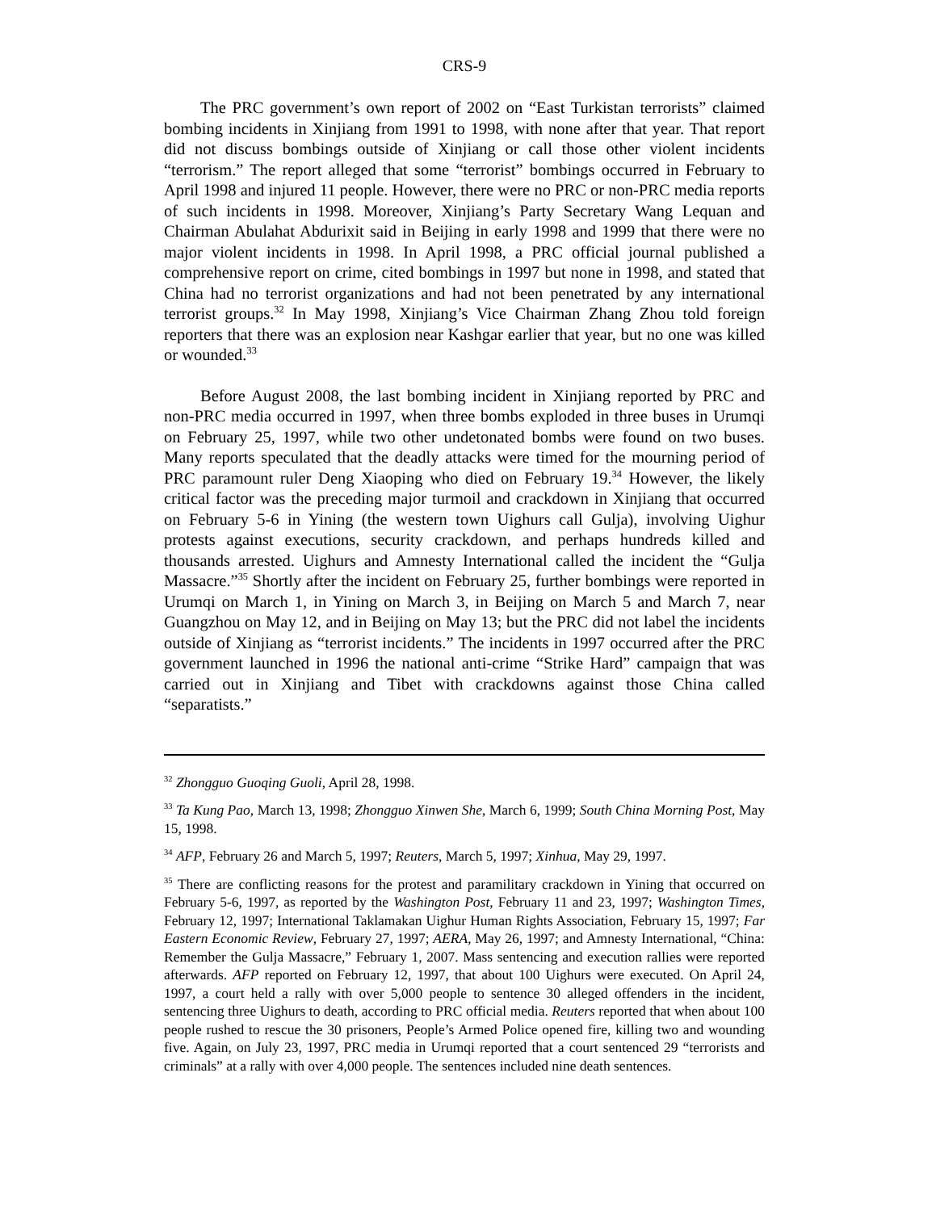CRS-9
The PRC government’s own report of 2002 on “East Turkistan terrorists” claimed bombing incidents in Xinjiang from 1991 to 1998, with none after that year. That report did not discuss bombings outside of Xinjiang or call those other violent incidents “terrorism.” The report alleged that some “terrorist” bombings occurred in February to April 1998 and injured 11 people. However, there were no PRC or non-PRC media reports of such incidents in 1998. Moreover, Xinjiang’s Party Secretary Wang Lequan and Chairman Abulahat Abdurixit said in Beijing in early 1998 and 1999 that there were no major violent incidents in 1998. In April 1998, a PRC official journal published a comprehensive report on crime, cited bombings in 1997 but none in 1998, and stated that China had no terrorist organizations and had not been penetrated by any international terrorist groups.<sup>32</sup> In May 1998, Xinjiang’s Vice Chairman Zhang Zhou told foreign reporters that there was an explosion near Kashgar earlier that year, but no one was killed or wounded.<sup>33</sup>
Before August 2008, the last bombing incident in Xinjiang reported by PRC and non-PRC media occurred in 1997, when three bombs exploded in three buses in Urumqi on February 25, 1997, while two other undetonated bombs were found on two buses. Many reports speculated that the deadly attacks were timed for the mourning period of PRC paramount ruler Deng Xiaoping who died on February 19.<sup>34</sup> However, the likely critical factor was the preceding major turmoil and crackdown in Xinjiang that occurred on February 5-6 in Yining (the western town Uighurs call Gulja), involving Uighur protests against executions, security crackdown, and perhaps hundreds killed and thousands arrested. Uighurs and Amnesty International called the incident the “Gulja Massacre.”<sup>35</sup> Shortly after the incident on February 25, further bombings were reported in Urumqi on March 1, in Yining on March 3, in Beijing on March 5 and March 7, near Guangzhou on May 12, and in Beijing on May 13; but the PRC did not label the incidents outside of Xinjiang as “terrorist incidents.” The incidents in 1997 occurred after the PRC government launched in 1996 the national anti-crime “Strike Hard” campaign that was carried out in Xinjiang and Tibet with crackdowns against those China called “separatists.”
<sup>32</sup> Zhongguo Guoqing Guoli, April 28, 1998.
<sup>33</sup> Ta Kung Pao, March 13, 1998; Zhongguo Xinwen She, March 6, 1999; South China Morning Post, May 15, 1998.
<sup>34</sup> AFP, February 26 and March 5, 1997; Reuters, March 5, 1997; Xinhua, May 29, 1997.
<sup>35</sup> There are conflicting reasons for the protest and paramilitary crackdown in Yining that occurred on February 5-6, 1997, as reported by the Washington Post, February 11 and 23, 1997; Washington Times, February 12, 1997; International Taklamakan Uighur Human Rights Association, February 15, 1997; Far Eastern Economic Review, February 27, 1997; AERA, May 26, 1997; and Amnesty International, “China: Remember the Gulja Massacre,” February 1, 2007. Mass sentencing and execution rallies were reported afterwards. AFP reported on February 12, 1997, that about 100 Uighurs were executed. On April 24, 1997, a court held a rally with over 5,000 people to sentence 30 alleged offenders in the incident, sentencing three Uighurs to death, according to PRC official media. Reuters reported that when about 100 people rushed to rescue the 30 prisoners, People’s Armed Police opened fire, killing two and wounding five. Again, on July 23, 1997, PRC media in Urumqi reported that a court sentenced 29 “terrorists and criminals” at a rally with over 4,000 people. The sentences included nine death sentences.